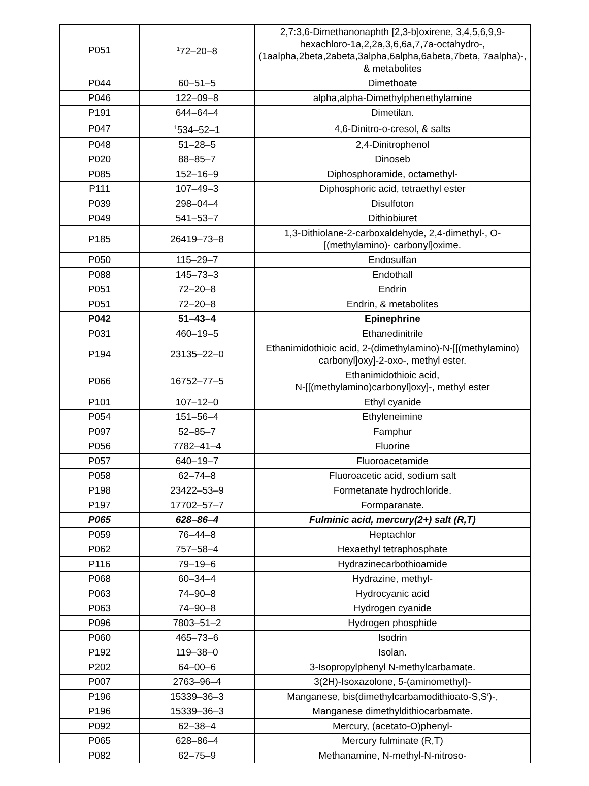| P051 | <sup>1</sup> 72–20–8 | 2,7:3,6-Dimethanonaphth [2,3-b]oxirene, 3,4,5,6,9,9-hexachloro-1a,2,2a,3,6,6a,7,7a-octahydro-, (1aalpha,2beta,2abeta,3alpha,6alpha,6abeta,7beta, 7aalpha)-, & metabolites |
| P044 | 60–51–5 | Dimethoate |
| P046 | 122–09–8 | alpha,alpha-Dimethylphenethylamine |
| P191 | 644–64–4 | Dimetilan. |
| P047 | <sup>1</sup> 534–52–1 | 4,6-Dinitro-o-cresol, & salts |
| P048 | 51–28–5 | 2,4-Dinitrophenol |
| P020 | 88–85–7 | Dinoseb |
| P085 | 152–16–9 | Diphosphoramide, octamethyl- |
| P111 | 107–49–3 | Diphosphoric acid, tetraethyl ester |
| P039 | 298–04–4 | Disulfoton |
| P049 | 541–53–7 | Dithiobiuret |
| P185 | 26419–73–8 | 1,3-Dithiolane-2-carboxaldehyde, 2,4-dimethyl-, O-[(methylamino)- carbonyl]oxime. |
| P050 | 115–29–7 | Endosulfan |
| P088 | 145–73–3 | Endothall |
| P051 | 72–20–8 | Endrin |
| P051 | 72–20–8 | Endrin, & metabolites |
| P042 | 51–43–4 | Epinephrine |
| P031 | 460–19–5 | Ethanedinitrile |
| P194 | 23135–22–0 | Ethanimidothioic acid, 2-(dimethylamino)-N-[[(methylamino) carbonyl]oxy]-2-oxo-, methyl ester. |
| P066 | 16752–77–5 | Ethanimidothioic acid, N-[[(methylamino)carbonyl]oxy]-, methyl ester |
| P101 | 107–12–0 | Ethyl cyanide |
| P054 | 151–56–4 | Ethyleneimine |
| P097 | 52–85–7 | Famphur |
| P056 | 7782–41–4 | Fluorine |
| P057 | 640–19–7 | Fluoroacetamide |
| P058 | 62–74–8 | Fluoroacetic acid, sodium salt |
| P198 | 23422–53–9 | Formetanate hydrochloride. |
| P197 | 17702–57–7 | Formparanate. |
| P065 | 628–86–4 | Fulminic acid, mercury(2+) salt (R,T) |
| P059 | 76–44–8 | Heptachlor |
| P062 | 757–58–4 | Hexaethyl tetraphosphate |
| P116 | 79–19–6 | Hydrazinecarbothioamide |
| P068 | 60–34–4 | Hydrazine, methyl- |
| P063 | 74–90–8 | Hydrocyanic acid |
| P063 | 74–90–8 | Hydrogen cyanide |
| P096 | 7803–51–2 | Hydrogen phosphide |
| P060 | 465–73–6 | Isodrin |
| P192 | 119–38–0 | Isolan. |
| P202 | 64–00–6 | 3-Isopropylphenyl N-methylcarbamate. |
| P007 | 2763–96–4 | 3(2H)-Isoxazolone, 5-(aminomethyl)- |
| P196 | 15339–36–3 | Manganese, bis(dimethylcarbamodithioato-S,S′)-, |
| P196 | 15339–36–3 | Manganese dimethyldithiocarbamate. |
| P092 | 62–38–4 | Mercury, (acetato-O)phenyl- |
| P065 | 628–86–4 | Mercury fulminate (R,T) |
| P082 | 62–75–9 | Methanamine, N-methyl-N-nitroso- |